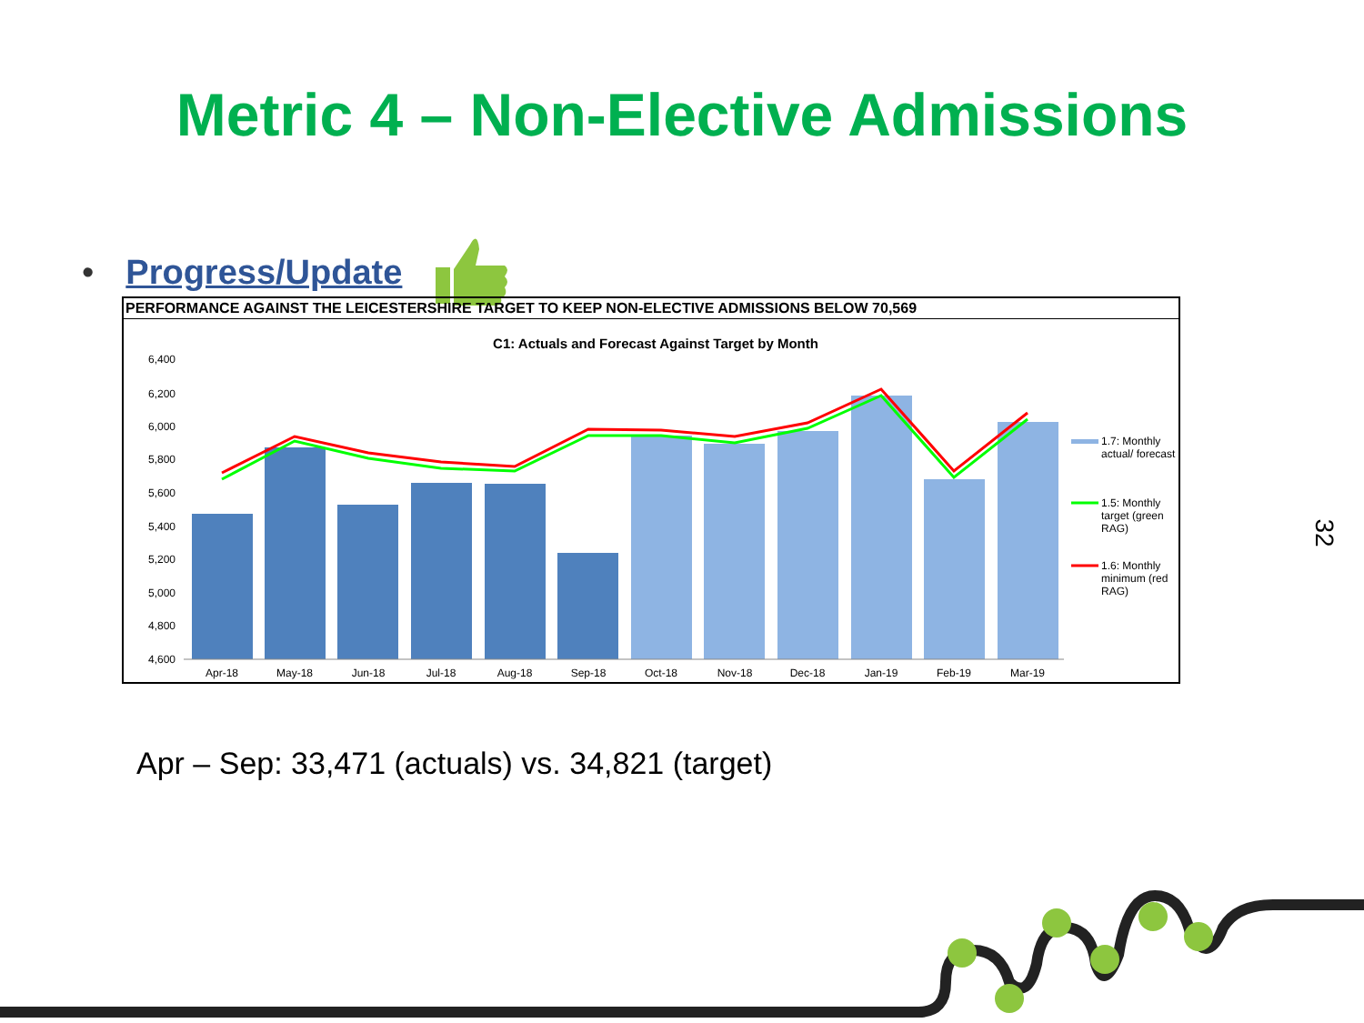Metric 4 – Non-Elective Admissions
• Progress/Update
PERFORMANCE AGAINST THE LEICESTERSHIRE TARGET TO KEEP NON-ELECTIVE ADMISSIONS BELOW 70,569
C1: Actuals and Forecast Against Target by Month
6,400
6,200
6,000
5,800
5,600
5,400
5,200
5,000
4,800
4,600
Apr-18
May-18
Jun-18
Jul-18
Aug-18
Sep-18
Oct-18
Nov-18
Dec-18
Jan-19
Feb-19
Mar-19
1.7: Monthly
actual/ forecast
1.5: Monthly
target (green
RAG)
1.6: Monthly
minimum (red
RAG)
Apr – Sep: 33,471 (actuals) vs. 34,821 (target)
32